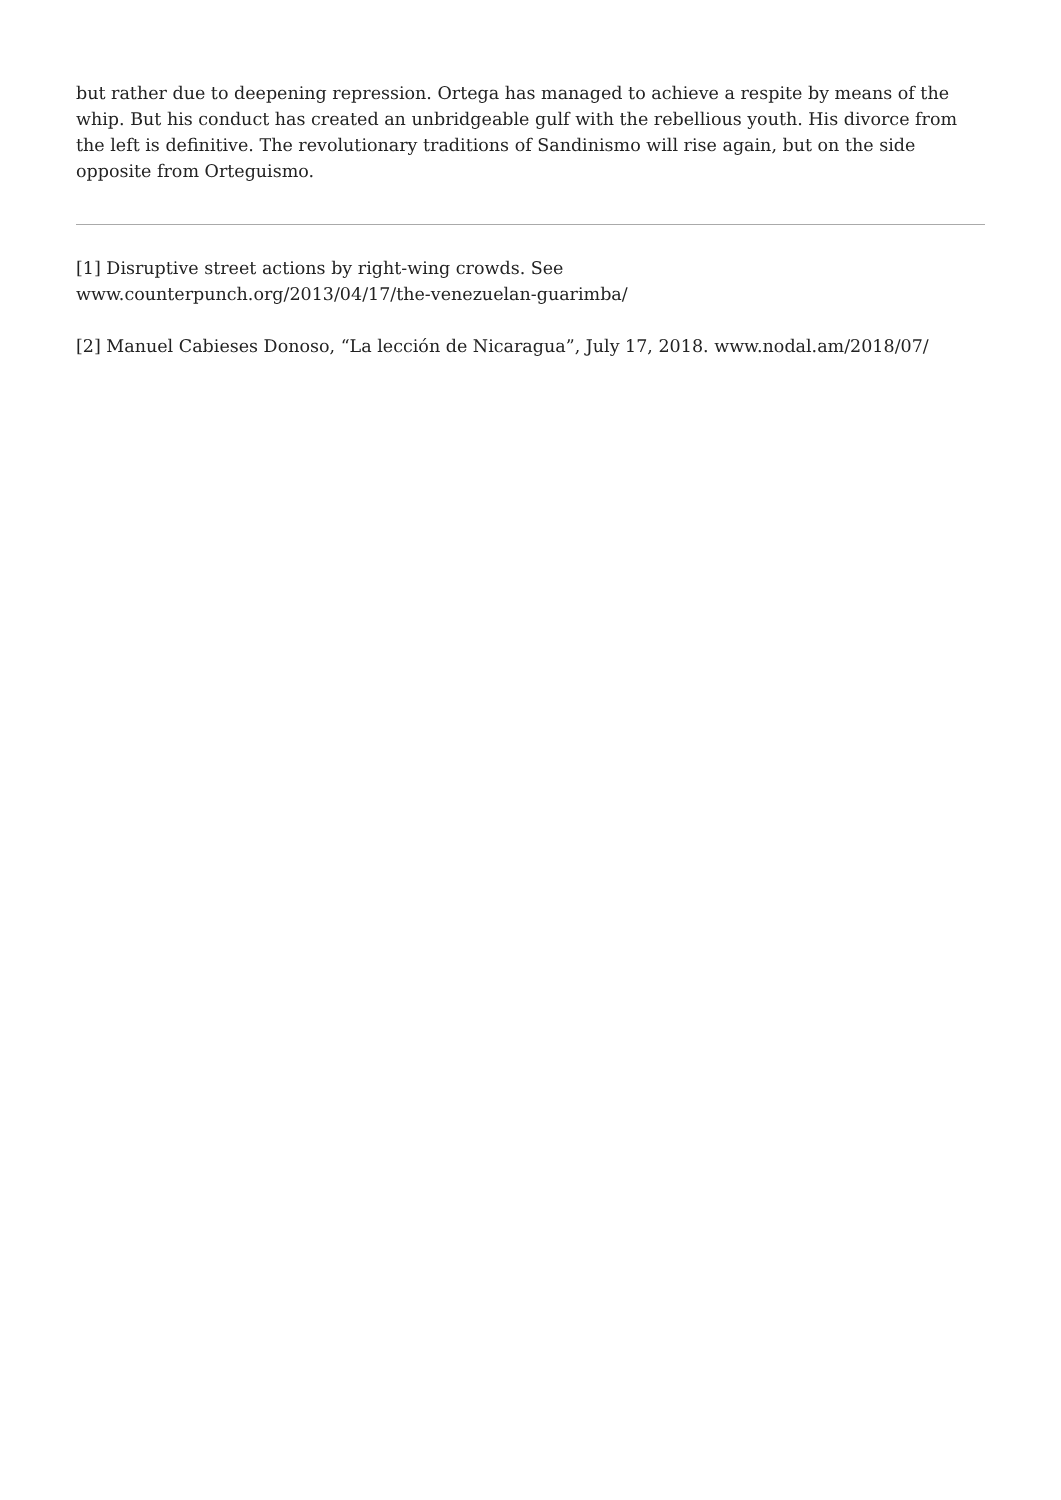but rather due to deepening repression. Ortega has managed to achieve a respite by means of the whip. But his conduct has created an unbridgeable gulf with the rebellious youth. His divorce from the left is definitive. The revolutionary traditions of Sandinismo will rise again, but on the side opposite from Orteguismo.
[1] Disruptive street actions by right-wing crowds. See
www.counterpunch.org/2013/04/17/the-venezuelan-guarimba/
[2] Manuel Cabieses Donoso, “La lección de Nicaragua”, July 17, 2018. www.nodal.am/2018/07/